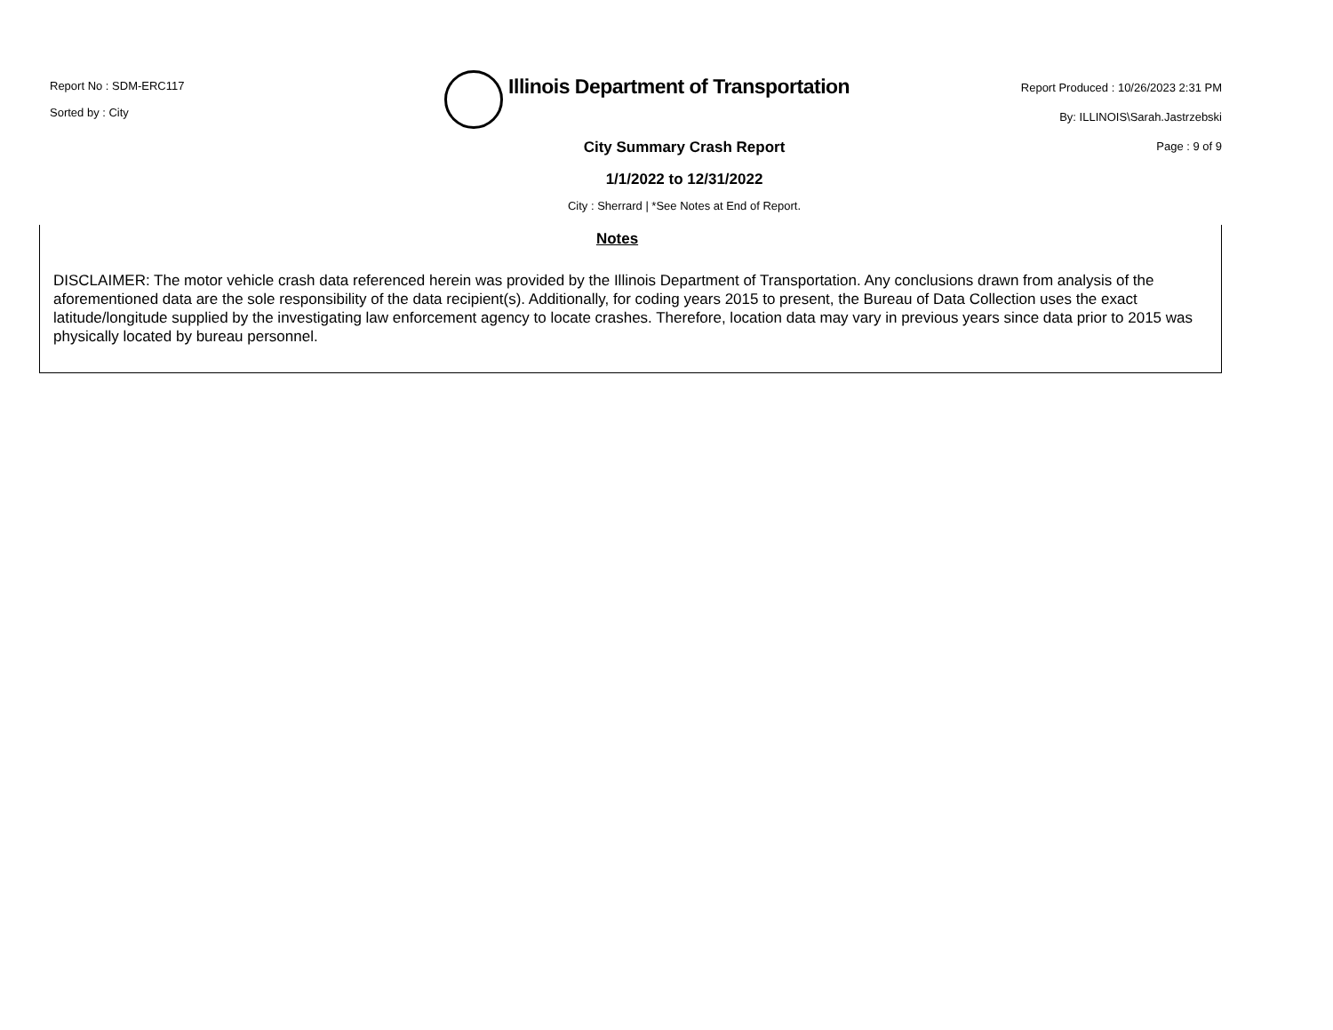Report No : SDM-ERC117
Sorted by : City
Illinois Department of Transportation
Report Produced : 10/26/2023 2:31 PM
By: ILLINOIS\Sarah.Jastrzebski
Page : 9 of 9
City Summary Crash Report
1/1/2022 to 12/31/2022
City : Sherrard | *See Notes at End of Report.
Notes
DISCLAIMER: The motor vehicle crash data referenced herein was provided by the Illinois Department of Transportation. Any conclusions drawn from analysis of the aforementioned data are the sole responsibility of the data recipient(s). Additionally, for coding years 2015 to present, the Bureau of Data Collection uses the exact latitude/longitude supplied by the investigating law enforcement agency to locate crashes. Therefore, location data may vary in previous years since data prior to 2015 was physically located by bureau personnel.